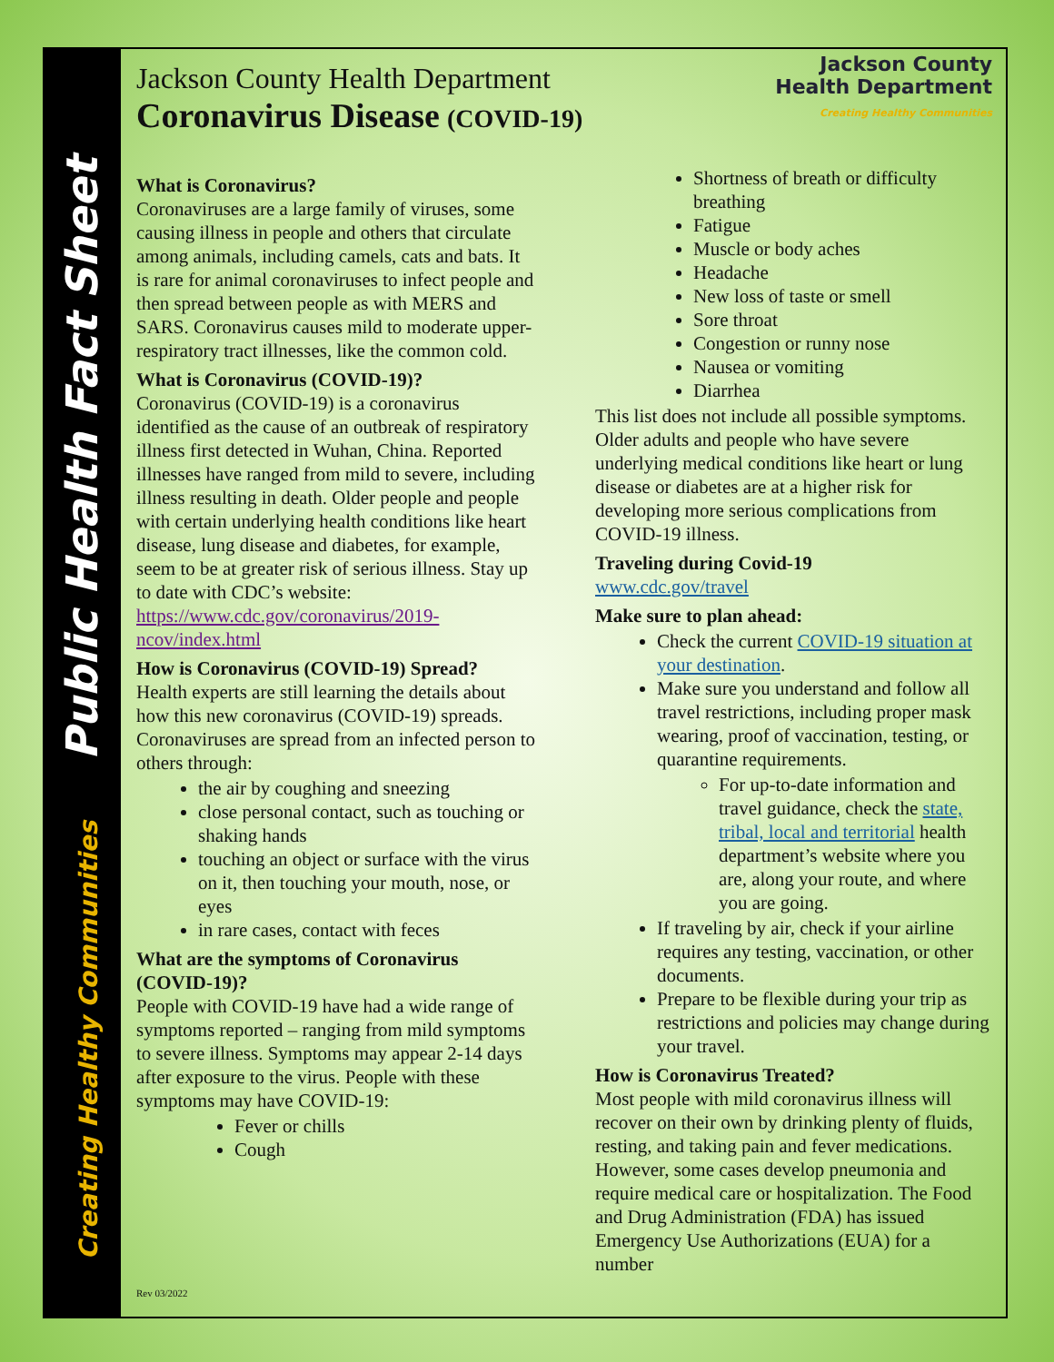Creating Healthy Communities Public Health Fact Sheet
Jackson County Health Department
Coronavirus Disease (COVID-19)
Jackson County
Health Department
Creating Healthy Communities
What is Coronavirus?
Coronaviruses are a large family of viruses, some causing illness in people and others that circulate among animals, including camels, cats and bats. It is rare for animal coronaviruses to infect people and then spread between people as with MERS and SARS. Coronavirus causes mild to moderate upper-respiratory tract illnesses, like the common cold.
What is Coronavirus (COVID-19)?
Coronavirus (COVID-19) is a coronavirus identified as the cause of an outbreak of respiratory illness first detected in Wuhan, China. Reported illnesses have ranged from mild to severe, including illness resulting in death. Older people and people with certain underlying health conditions like heart disease, lung disease and diabetes, for example, seem to be at greater risk of serious illness. Stay up to date with CDC’s website:
https://www.cdc.gov/coronavirus/2019-ncov/index.html
How is Coronavirus (COVID-19) Spread?
Health experts are still learning the details about how this new coronavirus (COVID-19) spreads. Coronaviruses are spread from an infected person to others through:
the air by coughing and sneezing
close personal contact, such as touching or shaking hands
touching an object or surface with the virus on it, then touching your mouth, nose, or eyes
in rare cases, contact with feces
What are the symptoms of Coronavirus (COVID-19)?
People with COVID-19 have had a wide range of symptoms reported – ranging from mild symptoms to severe illness. Symptoms may appear 2-14 days after exposure to the virus. People with these symptoms may have COVID-19:
Fever or chills
Cough
Shortness of breath or difficulty breathing
Fatigue
Muscle or body aches
Headache
New loss of taste or smell
Sore throat
Congestion or runny nose
Nausea or vomiting
Diarrhea
This list does not include all possible symptoms. Older adults and people who have severe underlying medical conditions like heart or lung disease or diabetes are at a higher risk for developing more serious complications from COVID-19 illness.
Traveling during Covid-19
www.cdc.gov/travel
Make sure to plan ahead:
Check the current COVID-19 situation at your destination.
Make sure you understand and follow all travel restrictions, including proper mask wearing, proof of vaccination, testing, or quarantine requirements.
For up-to-date information and travel guidance, check the state, tribal, local and territorial health department’s website where you are, along your route, and where you are going.
If traveling by air, check if your airline requires any testing, vaccination, or other documents.
Prepare to be flexible during your trip as restrictions and policies may change during your travel.
How is Coronavirus Treated?
Most people with mild coronavirus illness will recover on their own by drinking plenty of fluids, resting, and taking pain and fever medications. However, some cases develop pneumonia and require medical care or hospitalization. The Food and Drug Administration (FDA) has issued Emergency Use Authorizations (EUA) for a number
Rev 03/2022